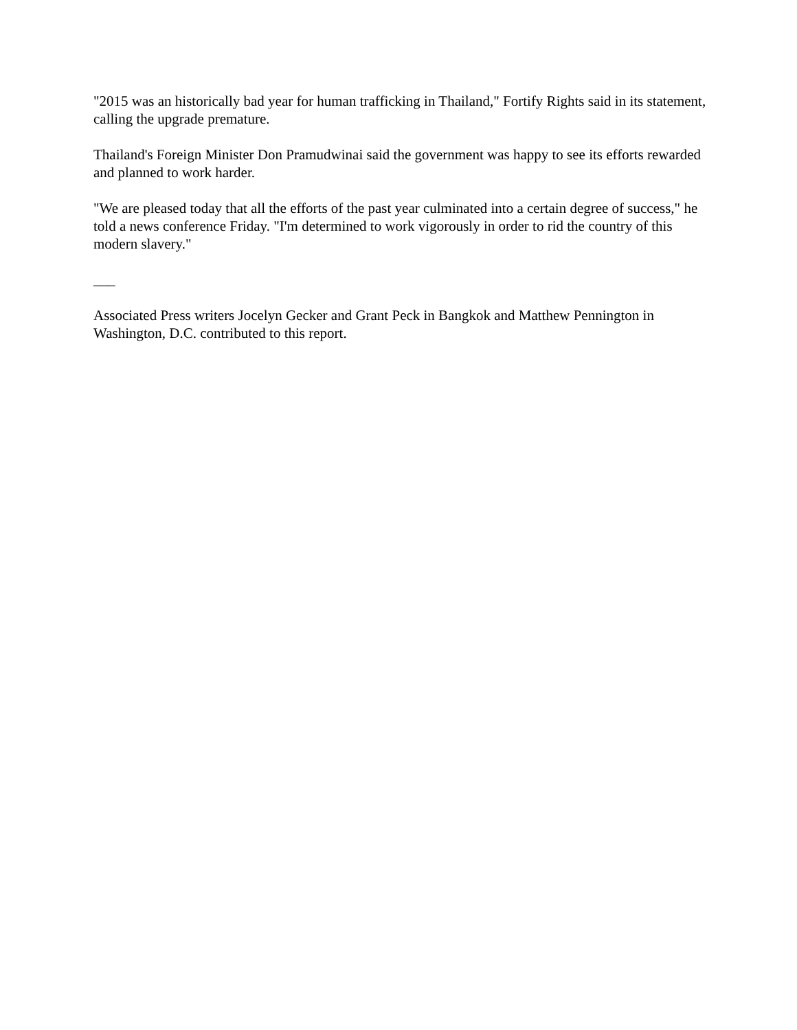"2015 was an historically bad year for human trafficking in Thailand," Fortify Rights said in its statement, calling the upgrade premature.
Thailand's Foreign Minister Don Pramudwinai said the government was happy to see its efforts rewarded and planned to work harder.
"We are pleased today that all the efforts of the past year culminated into a certain degree of success," he told a news conference Friday. "I'm determined to work vigorously in order to rid the country of this modern slavery."
___
Associated Press writers Jocelyn Gecker and Grant Peck in Bangkok and Matthew Pennington in Washington, D.C. contributed to this report.